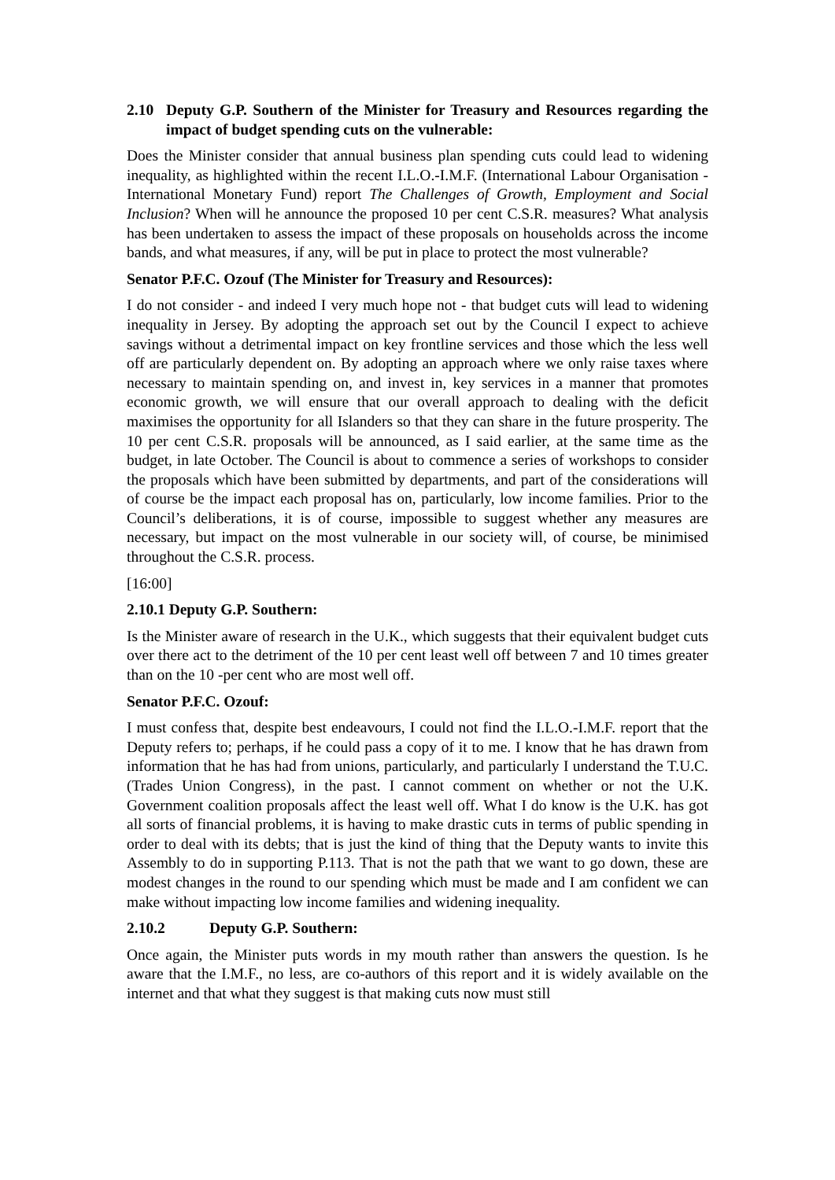2.10 Deputy G.P. Southern of the Minister for Treasury and Resources regarding the impact of budget spending cuts on the vulnerable:
Does the Minister consider that annual business plan spending cuts could lead to widening inequality, as highlighted within the recent I.L.O.-I.M.F. (International Labour Organisation - International Monetary Fund) report The Challenges of Growth, Employment and Social Inclusion? When will he announce the proposed 10 per cent C.S.R. measures? What analysis has been undertaken to assess the impact of these proposals on households across the income bands, and what measures, if any, will be put in place to protect the most vulnerable?
Senator P.F.C. Ozouf (The Minister for Treasury and Resources):
I do not consider - and indeed I very much hope not - that budget cuts will lead to widening inequality in Jersey. By adopting the approach set out by the Council I expect to achieve savings without a detrimental impact on key frontline services and those which the less well off are particularly dependent on. By adopting an approach where we only raise taxes where necessary to maintain spending on, and invest in, key services in a manner that promotes economic growth, we will ensure that our overall approach to dealing with the deficit maximises the opportunity for all Islanders so that they can share in the future prosperity. The 10 per cent C.S.R. proposals will be announced, as I said earlier, at the same time as the budget, in late October. The Council is about to commence a series of workshops to consider the proposals which have been submitted by departments, and part of the considerations will of course be the impact each proposal has on, particularly, low income families. Prior to the Council’s deliberations, it is of course, impossible to suggest whether any measures are necessary, but impact on the most vulnerable in our society will, of course, be minimised throughout the C.S.R. process.
[16:00]
2.10.1 Deputy G.P. Southern:
Is the Minister aware of research in the U.K., which suggests that their equivalent budget cuts over there act to the detriment of the 10 per cent least well off between 7 and 10 times greater than on the 10 -per cent who are most well off.
Senator P.F.C. Ozouf:
I must confess that, despite best endeavours, I could not find the I.L.O.-I.M.F. report that the Deputy refers to; perhaps, if he could pass a copy of it to me. I know that he has drawn from information that he has had from unions, particularly, and particularly I understand the T.U.C. (Trades Union Congress), in the past. I cannot comment on whether or not the U.K. Government coalition proposals affect the least well off. What I do know is the U.K. has got all sorts of financial problems, it is having to make drastic cuts in terms of public spending in order to deal with its debts; that is just the kind of thing that the Deputy wants to invite this Assembly to do in supporting P.113. That is not the path that we want to go down, these are modest changes in the round to our spending which must be made and I am confident we can make without impacting low income families and widening inequality.
2.10.2 Deputy G.P. Southern:
Once again, the Minister puts words in my mouth rather than answers the question. Is he aware that the I.M.F., no less, are co-authors of this report and it is widely available on the internet and that what they suggest is that making cuts now must still